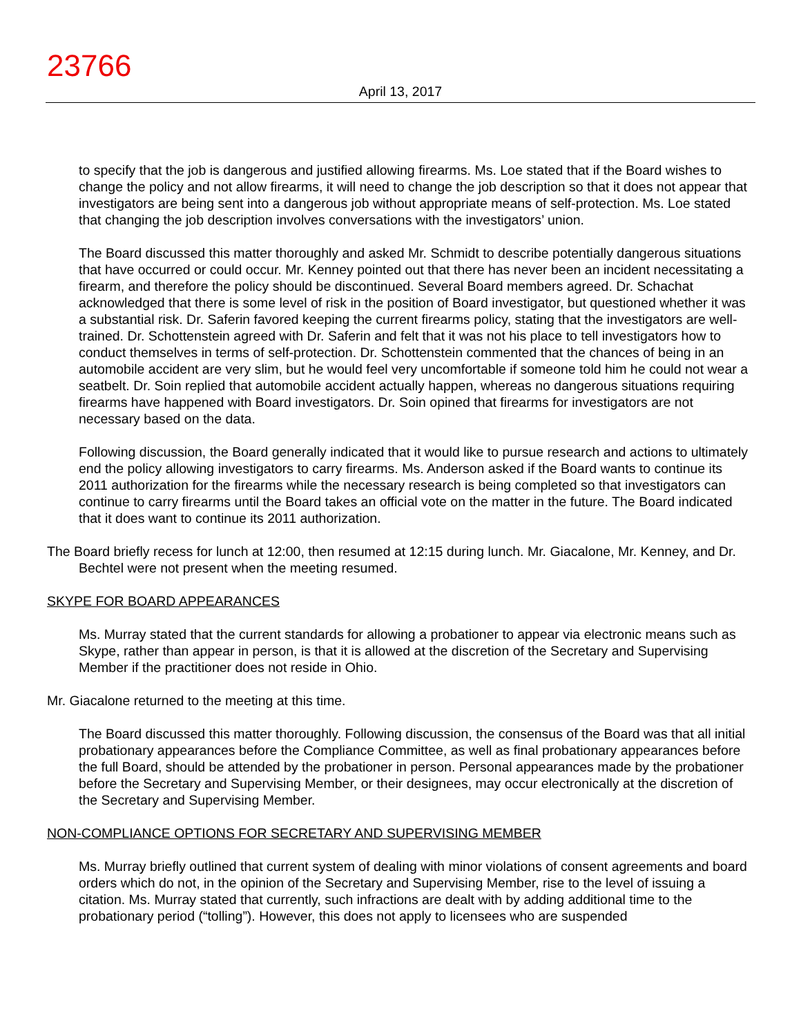23766
April 13, 2017
to specify that the job is dangerous and justified allowing firearms. Ms. Loe stated that if the Board wishes to change the policy and not allow firearms, it will need to change the job description so that it does not appear that investigators are being sent into a dangerous job without appropriate means of self-protection. Ms. Loe stated that changing the job description involves conversations with the investigators’ union.
The Board discussed this matter thoroughly and asked Mr. Schmidt to describe potentially dangerous situations that have occurred or could occur. Mr. Kenney pointed out that there has never been an incident necessitating a firearm, and therefore the policy should be discontinued. Several Board members agreed. Dr. Schachat acknowledged that there is some level of risk in the position of Board investigator, but questioned whether it was a substantial risk. Dr. Saferin favored keeping the current firearms policy, stating that the investigators are well-trained. Dr. Schottenstein agreed with Dr. Saferin and felt that it was not his place to tell investigators how to conduct themselves in terms of self-protection. Dr. Schottenstein commented that the chances of being in an automobile accident are very slim, but he would feel very uncomfortable if someone told him he could not wear a seatbelt. Dr. Soin replied that automobile accident actually happen, whereas no dangerous situations requiring firearms have happened with Board investigators. Dr. Soin opined that firearms for investigators are not necessary based on the data.
Following discussion, the Board generally indicated that it would like to pursue research and actions to ultimately end the policy allowing investigators to carry firearms. Ms. Anderson asked if the Board wants to continue its 2011 authorization for the firearms while the necessary research is being completed so that investigators can continue to carry firearms until the Board takes an official vote on the matter in the future. The Board indicated that it does want to continue its 2011 authorization.
The Board briefly recess for lunch at 12:00, then resumed at 12:15 during lunch. Mr. Giacalone, Mr. Kenney, and Dr. Bechtel were not present when the meeting resumed.
SKYPE FOR BOARD APPEARANCES
Ms. Murray stated that the current standards for allowing a probationer to appear via electronic means such as Skype, rather than appear in person, is that it is allowed at the discretion of the Secretary and Supervising Member if the practitioner does not reside in Ohio.
Mr. Giacalone returned to the meeting at this time.
The Board discussed this matter thoroughly. Following discussion, the consensus of the Board was that all initial probationary appearances before the Compliance Committee, as well as final probationary appearances before the full Board, should be attended by the probationer in person. Personal appearances made by the probationer before the Secretary and Supervising Member, or their designees, may occur electronically at the discretion of the Secretary and Supervising Member.
NON-COMPLIANCE OPTIONS FOR SECRETARY AND SUPERVISING MEMBER
Ms. Murray briefly outlined that current system of dealing with minor violations of consent agreements and board orders which do not, in the opinion of the Secretary and Supervising Member, rise to the level of issuing a citation. Ms. Murray stated that currently, such infractions are dealt with by adding additional time to the probationary period (“tolling”). However, this does not apply to licensees who are suspended